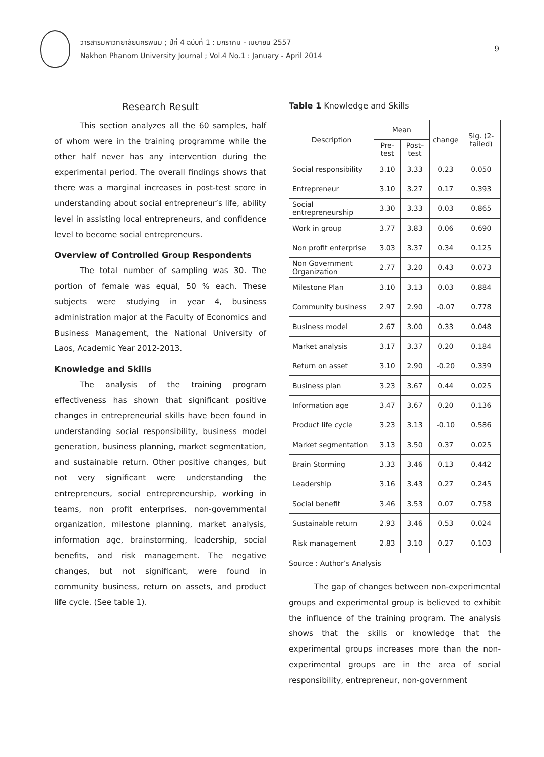วารสารมหาวิทยาลัยนครพนม ; ปีที่ 4 ฉบับที่ 1 : มกราคม - เมษายน 2557
Nakhon Phanom University Journal ; Vol.4 No.1 : January - April 2014
9
Research Result
This section analyzes all the 60 samples, half of whom were in the training programme while the other half never has any intervention during the experimental period. The overall findings shows that there was a marginal increases in post-test score in understanding about social entrepreneur’s life, ability level in assisting local entrepreneurs, and confidence level to become social entrepreneurs.
Overview of Controlled Group Respondents
The total number of sampling was 30. The portion of female was equal, 50 % each. These subjects were studying in year 4, business administration major at the Faculty of Economics and Business Management, the National University of Laos, Academic Year 2012-2013.
Knowledge and Skills
The analysis of the training program effectiveness has shown that significant positive changes in entrepreneurial skills have been found in understanding social responsibility, business model generation, business planning, market segmentation, and sustainable return. Other positive changes, but not very significant were understanding the entrepreneurs, social entrepreneurship, working in teams, non profit enterprises, non-governmental organization, milestone planning, market analysis, information age, brainstorming, leadership, social benefits, and risk management. The negative changes, but not significant, were found in community business, return on assets, and product life cycle. (See table 1).
Table 1 Knowledge and Skills
| Description | Mean | | change | Sig. (2-tailed) |
| --- | --- | --- | --- | --- |
| | Pre-test | Post-test | | |
| Social responsibility | 3.10 | 3.33 | 0.23 | 0.050 |
| Entrepreneur | 3.10 | 3.27 | 0.17 | 0.393 |
| Social entrepreneurship | 3.30 | 3.33 | 0.03 | 0.865 |
| Work in group | 3.77 | 3.83 | 0.06 | 0.690 |
| Non profit enterprise | 3.03 | 3.37 | 0.34 | 0.125 |
| Non Government Organization | 2.77 | 3.20 | 0.43 | 0.073 |
| Milestone Plan | 3.10 | 3.13 | 0.03 | 0.884 |
| Community business | 2.97 | 2.90 | -0.07 | 0.778 |
| Business model | 2.67 | 3.00 | 0.33 | 0.048 |
| Market analysis | 3.17 | 3.37 | 0.20 | 0.184 |
| Return on asset | 3.10 | 2.90 | -0.20 | 0.339 |
| Business plan | 3.23 | 3.67 | 0.44 | 0.025 |
| Information age | 3.47 | 3.67 | 0.20 | 0.136 |
| Product life cycle | 3.23 | 3.13 | -0.10 | 0.586 |
| Market segmentation | 3.13 | 3.50 | 0.37 | 0.025 |
| Brain Storming | 3.33 | 3.46 | 0.13 | 0.442 |
| Leadership | 3.16 | 3.43 | 0.27 | 0.245 |
| Social benefit | 3.46 | 3.53 | 0.07 | 0.758 |
| Sustainable return | 2.93 | 3.46 | 0.53 | 0.024 |
| Risk management | 2.83 | 3.10 | 0.27 | 0.103 |
Source : Author’s Analysis
The gap of changes between non-experimental groups and experimental group is believed to exhibit the influence of the training program. The analysis shows that the skills or knowledge that the experimental groups increases more than the non-experimental groups are in the area of social responsibility, entrepreneur, non-government